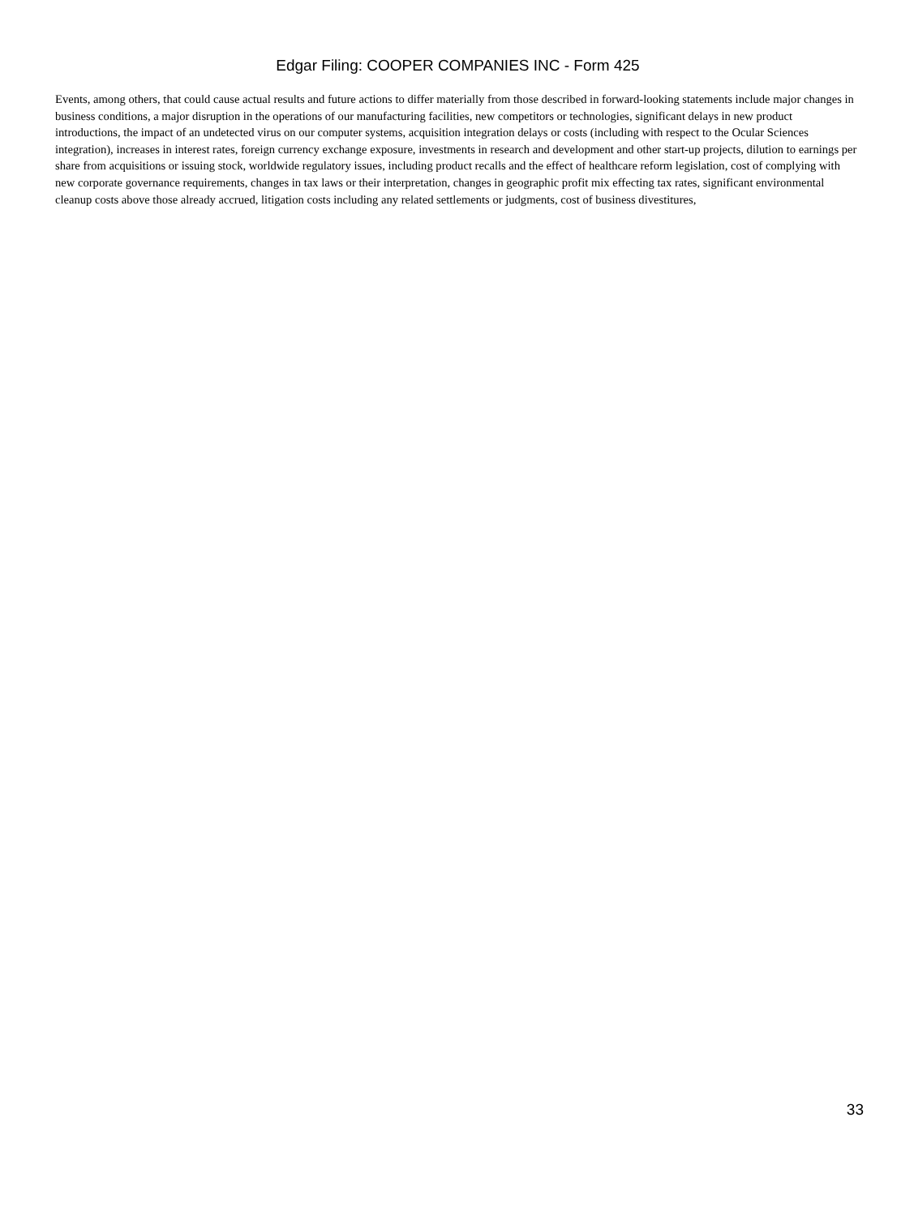Edgar Filing: COOPER COMPANIES INC - Form 425
Events, among others, that could cause actual results and future actions to differ materially from those described in forward-looking statements include major changes in business conditions, a major disruption in the operations of our manufacturing facilities, new competitors or technologies, significant delays in new product introductions, the impact of an undetected virus on our computer systems, acquisition integration delays or costs (including with respect to the Ocular Sciences integration), increases in interest rates, foreign currency exchange exposure, investments in research and development and other start-up projects, dilution to earnings per share from acquisitions or issuing stock, worldwide regulatory issues, including product recalls and the effect of healthcare reform legislation, cost of complying with new corporate governance requirements, changes in tax laws or their interpretation, changes in geographic profit mix effecting tax rates, significant environmental cleanup costs above those already accrued, litigation costs including any related settlements or judgments, cost of business divestitures,
33